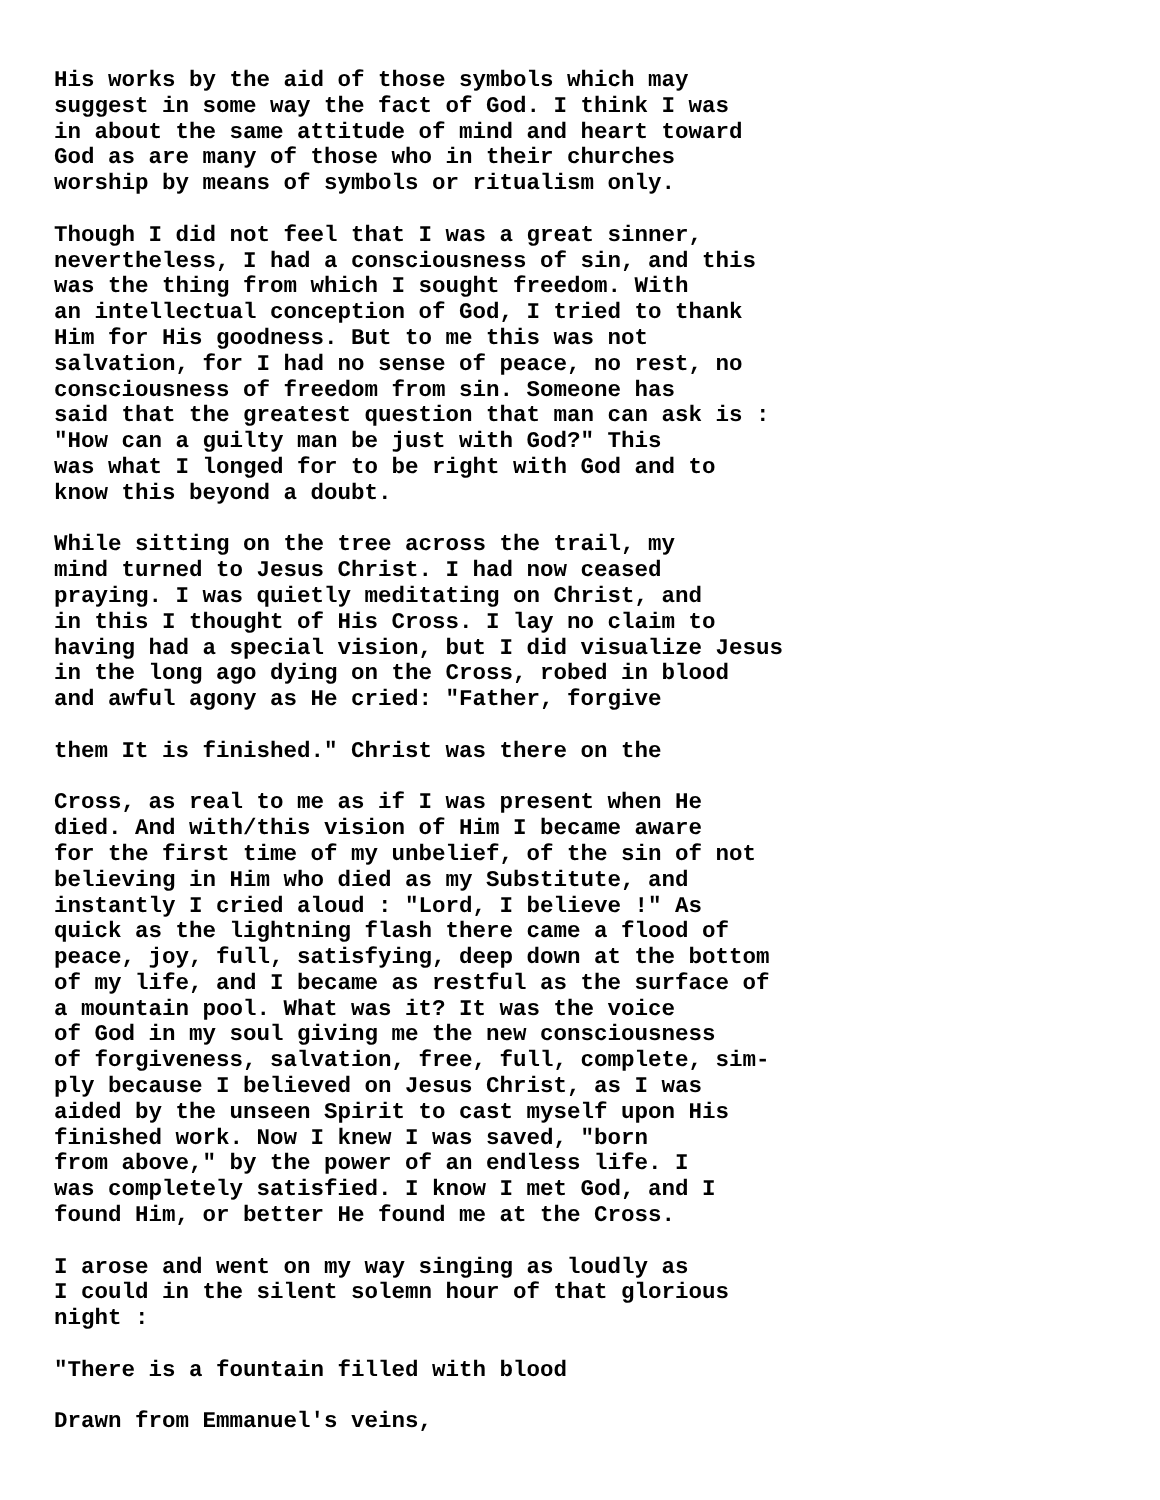His works by the aid of those symbols which may suggest in some way the fact of God. I think I was in about the same attitude of mind and heart toward God as are many of those who in their churches worship by means of symbols or ritualism only.
Though I did not feel that I was a great sinner, nevertheless, I had a consciousness of sin, and this was the thing from which I sought freedom. With an intellectual conception of God, I tried to thank Him for His goodness. But to me this was not salvation, for I had no sense of peace, no rest, no consciousness of freedom from sin. Someone has said that the greatest question that man can ask is : "How can a guilty man be just with God?" This was what I longed for to be right with God and to know this beyond a doubt.
While sitting on the tree across the trail, my mind turned to Jesus Christ. I had now ceased praying. I was quietly meditating on Christ, and in this I thought of His Cross. I lay no claim to having had a special vision, but I did visualize Jesus in the long ago dying on the Cross, robed in blood and awful agony as He cried: "Father, forgive
them It is finished." Christ was there on the
Cross, as real to me as if I was present when He died. And with/this vision of Him I became aware for the first time of my unbelief, of the sin of not believing in Him who died as my Substitute, and instantly I cried aloud : "Lord, I believe !" As quick as the lightning flash there came a flood of peace, joy, full, satisfying, deep down at the bottom of my life, and I became as restful as the surface of a mountain pool. What was it? It was the voice of God in my soul giving me the new consciousness of forgiveness, salvation, free, full, complete, sim- ply because I believed on Jesus Christ, as I was aided by the unseen Spirit to cast myself upon His finished work. Now I knew I was saved, "born from above," by the power of an endless life. I was completely satisfied. I know I met God, and I found Him, or better He found me at the Cross.
I arose and went on my way singing as loudly as I could in the silent solemn hour of that glorious night :
"There is a fountain filled with blood
Drawn from Emmanuel's veins,